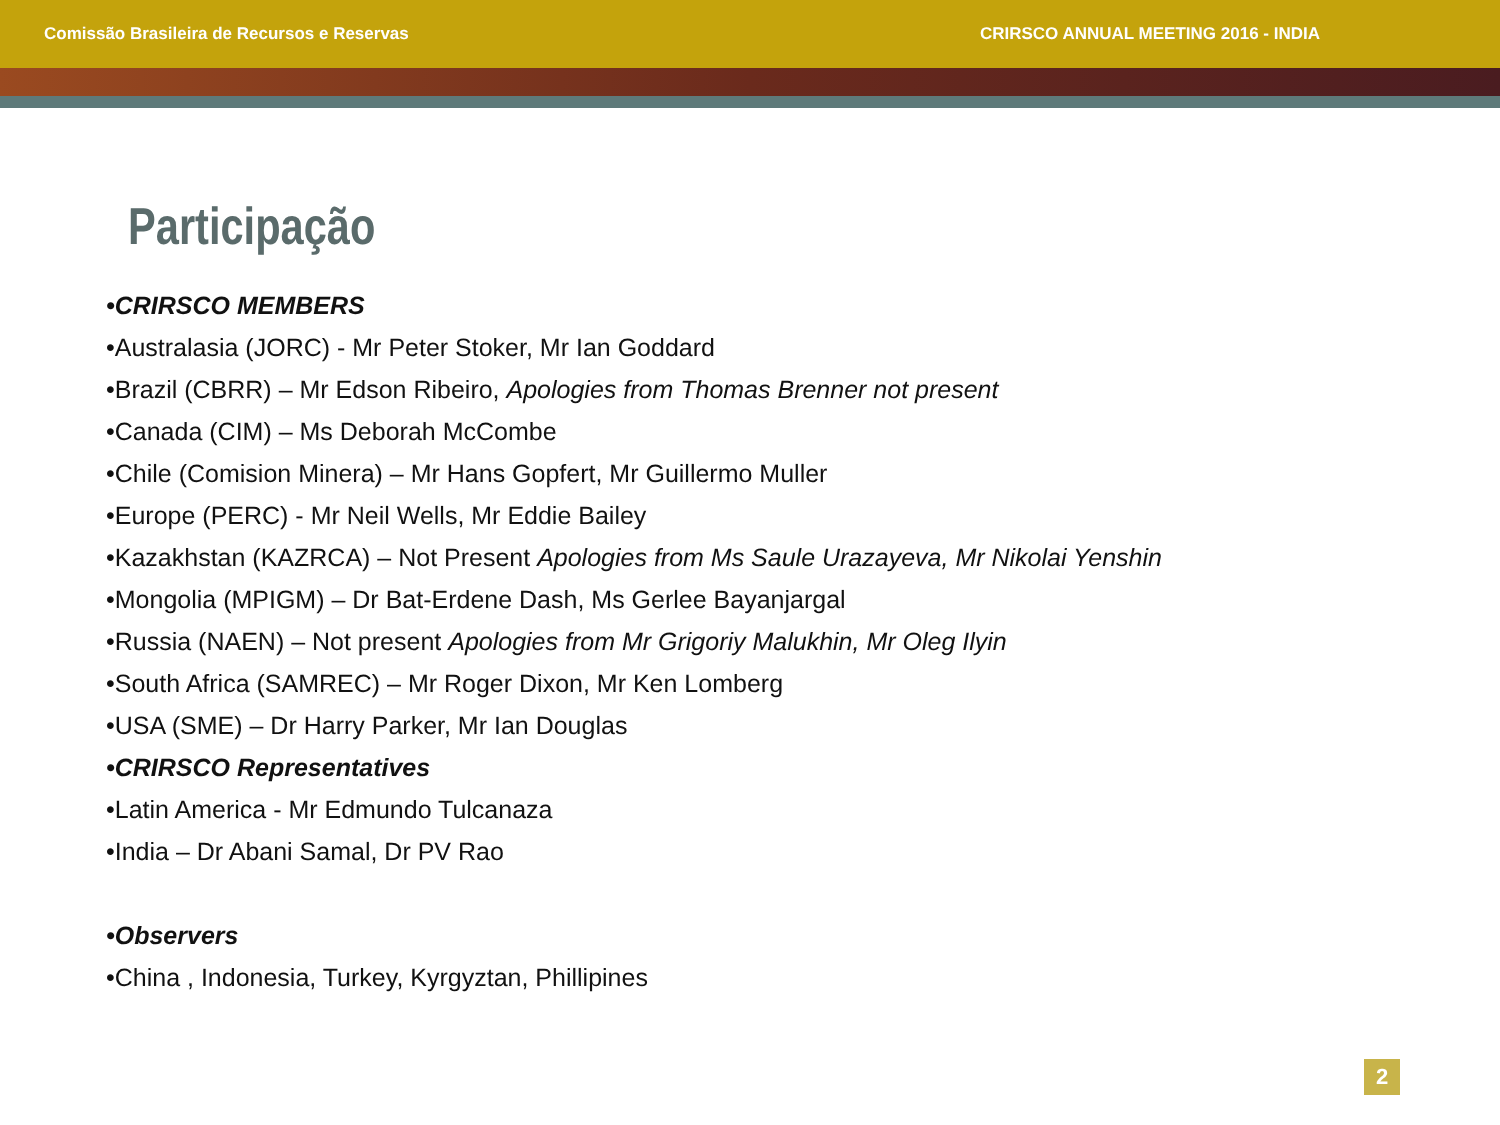Comissão Brasileira de Recursos e Reservas CRIRSCO ANNUAL MEETING 2016 - INDIA
Participação
•CRIRSCO MEMBERS
•Australasia (JORC) - Mr Peter Stoker, Mr Ian Goddard
•Brazil (CBRR) – Mr Edson Ribeiro, Apologies from Thomas Brenner not present
•Canada (CIM) – Ms Deborah McCombe
•Chile (Comision Minera) – Mr Hans Gopfert, Mr Guillermo Muller
•Europe (PERC) - Mr Neil Wells, Mr Eddie Bailey
•Kazakhstan (KAZRCA) – Not Present Apologies from Ms Saule Urazayeva, Mr Nikolai Yenshin
•Mongolia (MPIGM) – Dr Bat-Erdene Dash, Ms Gerlee Bayanjargal
•Russia (NAEN) – Not present Apologies from Mr Grigoriy Malukhin, Mr Oleg Ilyin
•South Africa (SAMREC) – Mr Roger Dixon, Mr Ken Lomberg
•USA (SME) – Dr Harry Parker, Mr Ian Douglas
•CRIRSCO Representatives
•Latin America - Mr Edmundo Tulcanaza
•India – Dr Abani Samal, Dr PV Rao
•Observers
•China , Indonesia, Turkey, Kyrgyztan, Phillipines
2